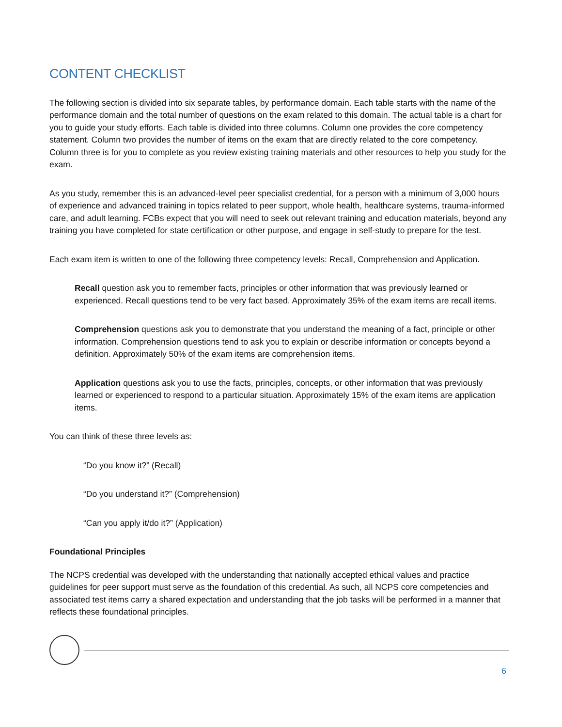CONTENT CHECKLIST
The following section is divided into six separate tables, by performance domain. Each table starts with the name of the performance domain and the total number of questions on the exam related to this domain. The actual table is a chart for you to guide your study efforts. Each table is divided into three columns. Column one provides the core competency statement. Column two provides the number of items on the exam that are directly related to the core competency. Column three is for you to complete as you review existing training materials and other resources to help you study for the exam.
As you study, remember this is an advanced-level peer specialist credential, for a person with a minimum of 3,000 hours of experience and advanced training in topics related to peer support, whole health, healthcare systems, trauma-informed care, and adult learning. FCBs expect that you will need to seek out relevant training and education materials, beyond any training you have completed for state certification or other purpose, and engage in self-study to prepare for the test.
Each exam item is written to one of the following three competency levels: Recall, Comprehension and Application.
Recall question ask you to remember facts, principles or other information that was previously learned or experienced. Recall questions tend to be very fact based. Approximately 35% of the exam items are recall items.
Comprehension questions ask you to demonstrate that you understand the meaning of a fact, principle or other information. Comprehension questions tend to ask you to explain or describe information or concepts beyond a definition. Approximately 50% of the exam items are comprehension items.
Application questions ask you to use the facts, principles, concepts, or other information that was previously learned or experienced to respond to a particular situation. Approximately 15% of the exam items are application items.
You can think of these three levels as:
“Do you know it?” (Recall)
“Do you understand it?” (Comprehension)
“Can you apply it/do it?” (Application)
Foundational Principles
The NCPS credential was developed with the understanding that nationally accepted ethical values and practice guidelines for peer support must serve as the foundation of this credential. As such, all NCPS core competencies and associated test items carry a shared expectation and understanding that the job tasks will be performed in a manner that reflects these foundational principles.
6